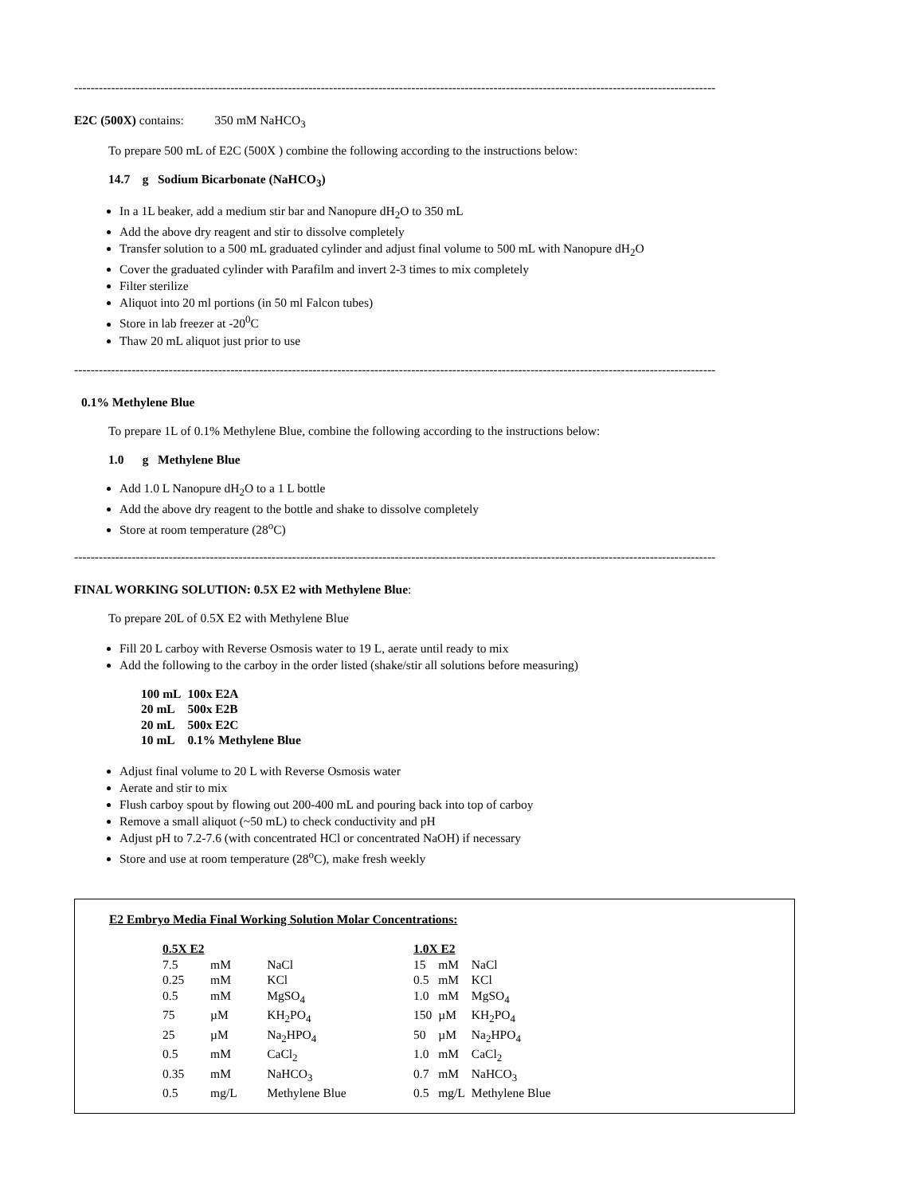------------------------------------------------------------------------------------------------------------------------------------------------------------
E2C (500X) contains: 350 mM NaHCO<sub>3</sub>
To prepare 500 mL of E2C (500X ) combine the following according to the instructions below:
14.7 g Sodium Bicarbonate (NaHCO<sub>3</sub>)
In a 1L beaker, add a medium stir bar and Nanopure dH<sub>2</sub>O to 350 mL
Add the above dry reagent and stir to dissolve completely
Transfer solution to a 500 mL graduated cylinder and adjust final volume to 500 mL with Nanopure dH<sub>2</sub>O
Cover the graduated cylinder with Parafilm and invert 2-3 times to mix completely
Filter sterilize
Aliquot into 20 ml portions (in 50 ml Falcon tubes)
Store in lab freezer at -20<sup>0</sup>C
Thaw 20 mL aliquot just prior to use
------------------------------------------------------------------------------------------------------------------------------------------------------------
0.1% Methylene Blue
To prepare 1L of 0.1% Methylene Blue, combine the following according to the instructions below:
1.0 g Methylene Blue
Add 1.0 L Nanopure dH<sub>2</sub>O to a 1 L bottle
Add the above dry reagent to the bottle and shake to dissolve completely
Store at room temperature (28<sup>o</sup>C)
------------------------------------------------------------------------------------------------------------------------------------------------------------
FINAL WORKING SOLUTION: 0.5X E2 with Methylene Blue:
To prepare 20L of 0.5X E2 with Methylene Blue
Fill 20 L carboy with Reverse Osmosis water to 19 L, aerate until ready to mix
Add the following to the carboy in the order listed (shake/stir all solutions before measuring)
| 100 mL | 100x E2A |
| 20 mL | 500x E2B |
| 20 mL | 500x E2C |
| 10 mL | 0.1% Methylene Blue |
Adjust final volume to 20 L with Reverse Osmosis water
Aerate and stir to mix
Flush carboy spout by flowing out 200-400 mL and pouring back into top of carboy
Remove a small aliquot (~50 mL) to check conductivity and pH
Adjust pH to 7.2-7.6 (with concentrated HCl or concentrated NaOH) if necessary
Store and use at room temperature (28<sup>o</sup>C), make fresh weekly
E2 Embryo Media Final Working Solution Molar Concentrations:
| 0.5X E2 | | |
| 7.5 | mM | NaCl |
| 0.25 | mM | KCl |
| 0.5 | mM | MgSO<sub>4</sub> |
| 75 | µM | KH<sub>2</sub>PO<sub>4</sub> |
| 25 | µM | Na<sub>2</sub>HPO<sub>4</sub> |
| 0.5 | mM | CaCl<sub>2</sub> |
| 0.35 | mM | NaHCO<sub>3</sub> |
| 0.5 | mg/L | Methylene Blue |
| 1.0X E2 | | |
| 15 | mM | NaCl |
| 0.5 | mM | KCl |
| 1.0 | mM | MgSO<sub>4</sub> |
| 150 | µM | KH<sub>2</sub>PO<sub>4</sub> |
| 50 | µM | Na<sub>2</sub>HPO<sub>4</sub> |
| 1.0 | mM | CaCl<sub>2</sub> |
| 0.7 | mM | NaHCO<sub>3</sub> |
| 0.5 | mg/L | Methylene Blue |